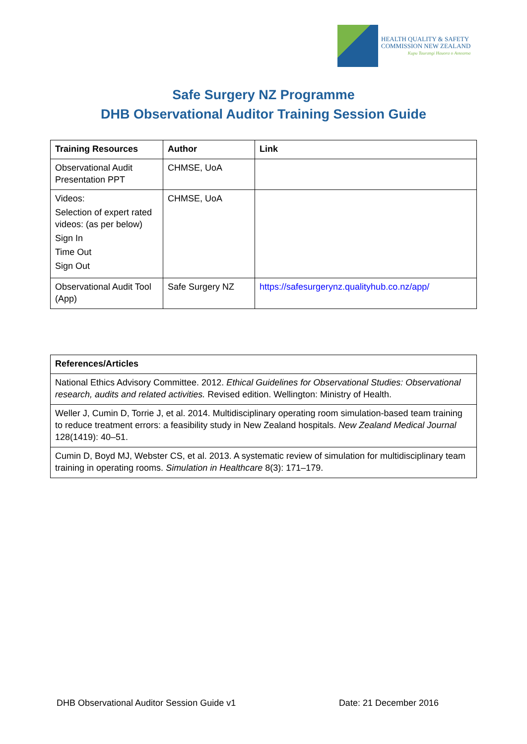HEALTH QUALITY & SAFETY
COMMISSION NEW ZEALAND
Kupu Taurangi Hauora o Aotearoa
Safe Surgery NZ Programme
DHB Observational Auditor Training Session Guide
| Training Resources | Author | Link |
| --- | --- | --- |
| Observational Audit Presentation PPT | CHMSE, UoA | |
| Videos: Selection of expert rated videos: (as per below) Sign In Time Out Sign Out | CHMSE, UoA | |
| Observational Audit Tool (App) | Safe Surgery NZ | https://safesurgerynz.qualityhub.co.nz/app/ |
| References/Articles |
| --- |
| National Ethics Advisory Committee. 2012. Ethical Guidelines for Observational Studies: Observational research, audits and related activities. Revised edition. Wellington: Ministry of Health. |
| Weller J, Cumin D, Torrie J, et al. 2014. Multidisciplinary operating room simulation-based team training to reduce treatment errors: a feasibility study in New Zealand hospitals. New Zealand Medical Journal 128(1419): 40–51. |
| Cumin D, Boyd MJ, Webster CS, et al. 2013. A systematic review of simulation for multidisciplinary team training in operating rooms. Simulation in Healthcare 8(3): 171–179. |
DHB Observational Auditor Session Guide v1 Date: 21 December 2016